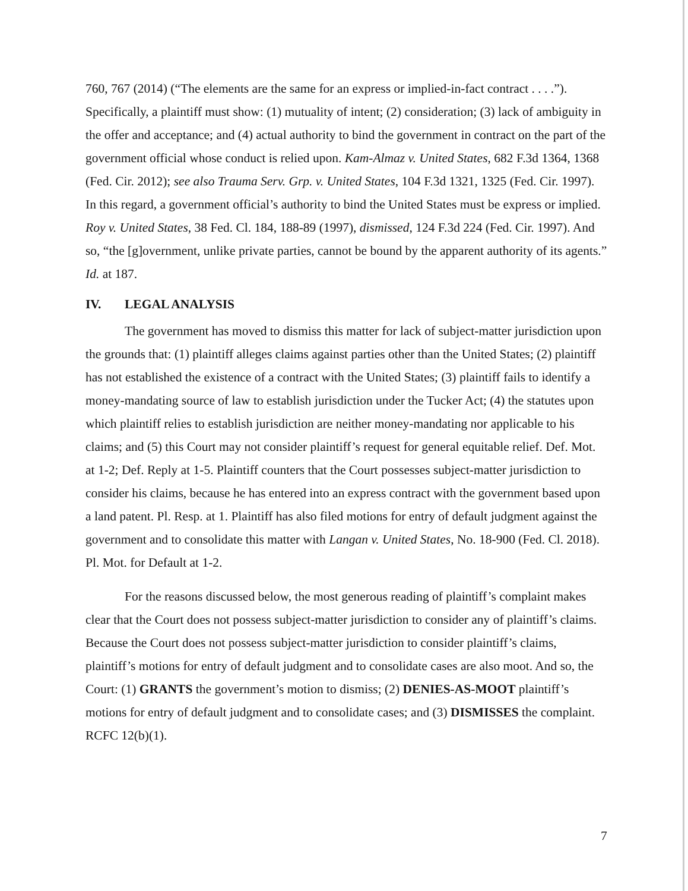760, 767 (2014) (“The elements are the same for an express or implied-in-fact contract . . . .”). Specifically, a plaintiff must show: (1) mutuality of intent; (2) consideration; (3) lack of ambiguity in the offer and acceptance; and (4) actual authority to bind the government in contract on the part of the government official whose conduct is relied upon. Kam-Almaz v. United States, 682 F.3d 1364, 1368 (Fed. Cir. 2012); see also Trauma Serv. Grp. v. United States, 104 F.3d 1321, 1325 (Fed. Cir. 1997). In this regard, a government official’s authority to bind the United States must be express or implied. Roy v. United States, 38 Fed. Cl. 184, 188-89 (1997), dismissed, 124 F.3d 224 (Fed. Cir. 1997). And so, “the [g]overnment, unlike private parties, cannot be bound by the apparent authority of its agents.” Id. at 187.
IV. LEGAL ANALYSIS
The government has moved to dismiss this matter for lack of subject-matter jurisdiction upon the grounds that: (1) plaintiff alleges claims against parties other than the United States; (2) plaintiff has not established the existence of a contract with the United States; (3) plaintiff fails to identify a money-mandating source of law to establish jurisdiction under the Tucker Act; (4) the statutes upon which plaintiff relies to establish jurisdiction are neither money-mandating nor applicable to his claims; and (5) this Court may not consider plaintiff’s request for general equitable relief. Def. Mot. at 1-2; Def. Reply at 1-5. Plaintiff counters that the Court possesses subject-matter jurisdiction to consider his claims, because he has entered into an express contract with the government based upon a land patent. Pl. Resp. at 1. Plaintiff has also filed motions for entry of default judgment against the government and to consolidate this matter with Langan v. United States, No. 18-900 (Fed. Cl. 2018). Pl. Mot. for Default at 1-2.
For the reasons discussed below, the most generous reading of plaintiff’s complaint makes clear that the Court does not possess subject-matter jurisdiction to consider any of plaintiff’s claims. Because the Court does not possess subject-matter jurisdiction to consider plaintiff’s claims, plaintiff’s motions for entry of default judgment and to consolidate cases are also moot. And so, the Court: (1) GRANTS the government’s motion to dismiss; (2) DENIES-AS-MOOT plaintiff’s motions for entry of default judgment and to consolidate cases; and (3) DISMISSES the complaint. RCFC 12(b)(1).
7